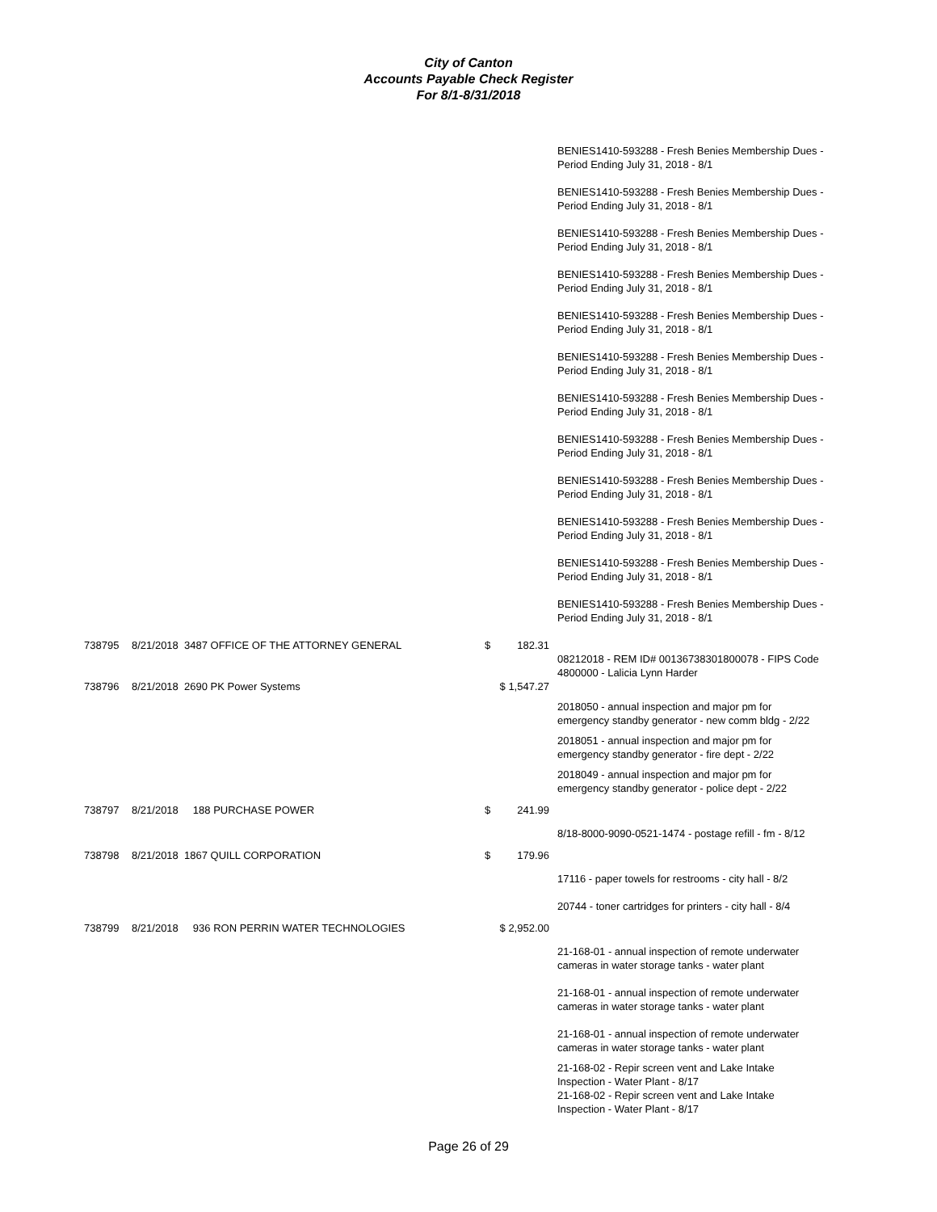City of Canton
Accounts Payable Check Register
For 8/1-8/31/2018
| | | | | | BENIES1410-593288 - Fresh Benies Membership Dues - Period Ending July 31, 2018 - 8/1 |
| | | | | | BENIES1410-593288 - Fresh Benies Membership Dues - Period Ending July 31, 2018 - 8/1 |
| | | | | | BENIES1410-593288 - Fresh Benies Membership Dues - Period Ending July 31, 2018 - 8/1 |
| | | | | | BENIES1410-593288 - Fresh Benies Membership Dues - Period Ending July 31, 2018 - 8/1 |
| | | | | | BENIES1410-593288 - Fresh Benies Membership Dues - Period Ending July 31, 2018 - 8/1 |
| | | | | | BENIES1410-593288 - Fresh Benies Membership Dues - Period Ending July 31, 2018 - 8/1 |
| | | | | | BENIES1410-593288 - Fresh Benies Membership Dues - Period Ending July 31, 2018 - 8/1 |
| | | | | | BENIES1410-593288 - Fresh Benies Membership Dues - Period Ending July 31, 2018 - 8/1 |
| | | | | | BENIES1410-593288 - Fresh Benies Membership Dues - Period Ending July 31, 2018 - 8/1 |
| | | | | | BENIES1410-593288 - Fresh Benies Membership Dues - Period Ending July 31, 2018 - 8/1 |
| | | | | | BENIES1410-593288 - Fresh Benies Membership Dues - Period Ending July 31, 2018 - 8/1 |
| | | | | | BENIES1410-593288 - Fresh Benies Membership Dues - Period Ending July 31, 2018 - 8/1 |
| 738795 | 8/21/2018 | 3487 OFFICE OF THE ATTORNEY GENERAL | $ | 182.31 | 08212018 - REM ID# 00136738301800078 - FIPS Code 4800000 - Lalicia Lynn Harder |
| 738796 | 8/21/2018 | 2690 PK Power Systems | $ 1,547.27 | | |
| | | | | | 2018050 - annual inspection and major pm for emergency standby generator - new comm bldg - 2/22 |
| | | | | | 2018051 - annual inspection and major pm for emergency standby generator - fire dept - 2/22 |
| | | | | | 2018049 - annual inspection and major pm for emergency standby generator - police dept - 2/22 |
| 738797 | 8/21/2018 | 188 PURCHASE POWER | $ | 241.99 | |
| | | | | | 8/18-8000-9090-0521-1474 - postage refill - fm - 8/12 |
| 738798 | 8/21/2018 | 1867 QUILL CORPORATION | $ | 179.96 | |
| | | | | | 17116 - paper towels for restrooms - city hall - 8/2 |
| | | | | | 20744 - toner cartridges for printers - city hall - 8/4 |
| 738799 | 8/21/2018 | 936 RON PERRIN WATER TECHNOLOGIES | $ 2,952.00 | | |
| | | | | | 21-168-01 - annual inspection of remote underwater cameras in water storage tanks - water plant |
| | | | | | 21-168-01 - annual inspection of remote underwater cameras in water storage tanks - water plant |
| | | | | | 21-168-01 - annual inspection of remote underwater cameras in water storage tanks - water plant |
| | | | | | 21-168-02 - Repir screen vent and Lake Intake Inspection - Water Plant - 8/17 |
| | | | | | 21-168-02 - Repir screen vent and Lake Intake Inspection - Water Plant - 8/17 |
Page 26 of 29